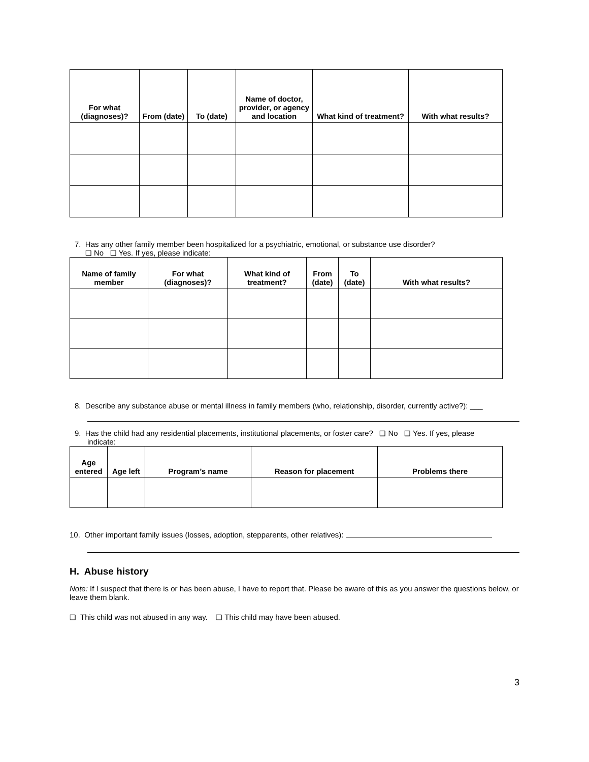| For what (diagnoses)? | From (date) | To (date) | Name of doctor, provider, or agency and location | What kind of treatment? | With what results? |
| --- | --- | --- | --- | --- | --- |
7. Has any other family member been hospitalized for a psychiatric, emotional, or substance use disorder?
❑ No ❑ Yes. If yes, please indicate:
| Name of family member | For what (diagnoses)? | What kind of treatment? | From (date) | To (date) | With what results? |
| --- | --- | --- | --- | --- | --- |
8. Describe any substance abuse or mental illness in family members (who, relationship, disorder, currently active?): ___
9. Has the child had any residential placements, institutional placements, or foster care? ❑ No ❑ Yes. If yes, please
indicate:
| Age entered | Age left | Program’s name | Reason for placement | Problems there |
| --- | --- | --- | --- | --- |
10. Other important family issues (losses, adoption, stepparents, other relatives):
H. Abuse history
Note: If I suspect that there is or has been abuse, I have to report that. Please be aware of this as you answer the questions below, or leave them blank.
❑ This child was not abused in any way. ❑ This child may have been abused.
3